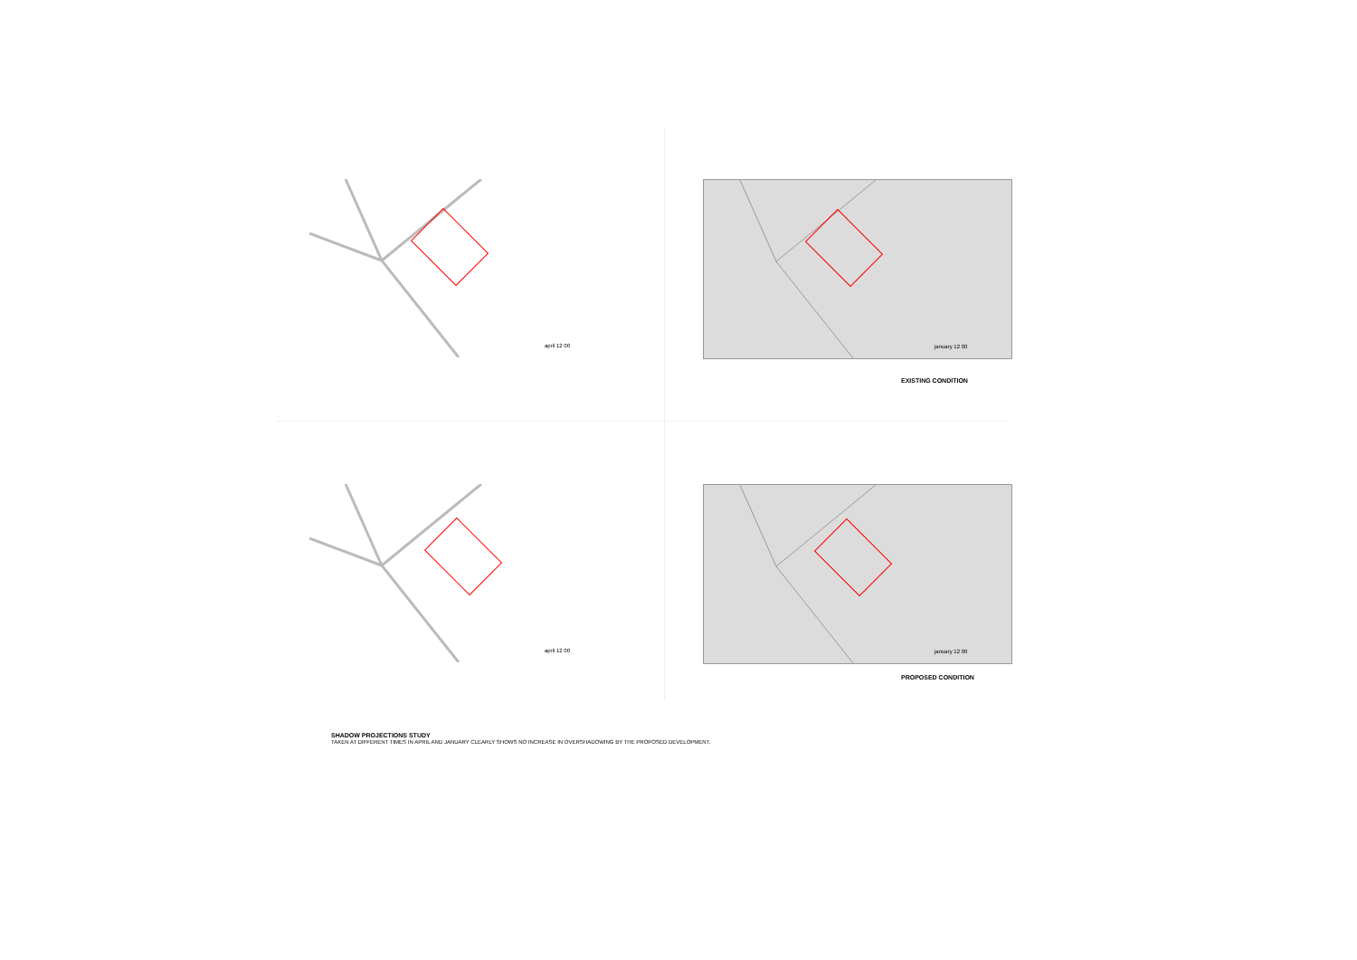april 12 00
january 12 00
EXISTING CONDITION
april 12 00
january 12 00
PROPOSED CONDITION
SHADOW PROJECTIONS STUDY
TAKEN AT DIFFERENT TIMES IN APRIL AND JANUARY CLEARLY SHOWS NO INCREASE IN OVERSHADOWING BY THE PROPOSED DEVELOPMENT.